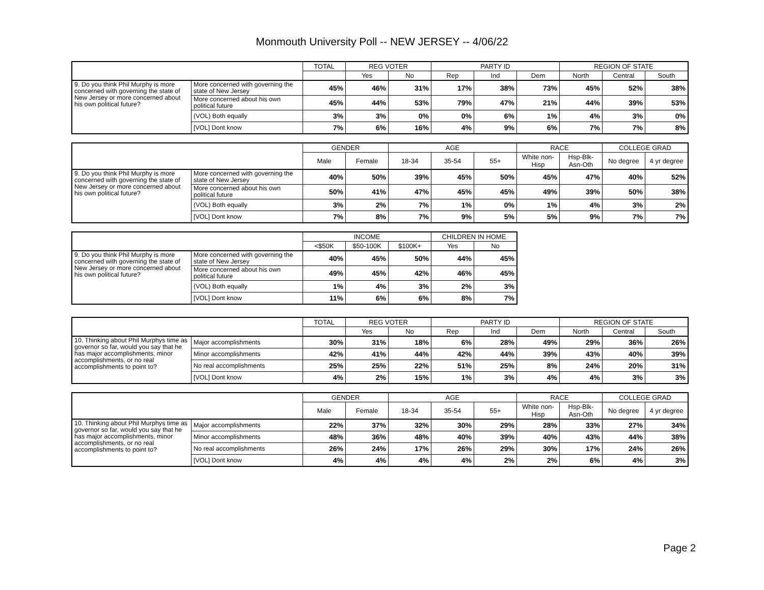Monmouth University Poll -- NEW JERSEY -- 4/06/22
| | | TOTAL | REG VOTER | | PARTY ID | | | REGION OF STATE | | |
| --- | --- | --- | --- | --- | --- | --- | --- | --- | --- | --- |
| | | | Yes | No | Rep | Ind | Dem | North | Central | South |
| 9. Do you think Phil Murphy is more concerned with governing the state of New Jersey or more concerned about his own political future? | More concerned with governing the state of New Jersey | 45% | 46% | 31% | 17% | 38% | 73% | 45% | 52% | 38% |
| | More concerned about his own political future | 45% | 44% | 53% | 79% | 47% | 21% | 44% | 39% | 53% |
| | (VOL) Both equally | 3% | 3% | 0% | 0% | 6% | 1% | 4% | 3% | 0% |
| | [VOL] Dont know | 7% | 6% | 16% | 4% | 9% | 6% | 7% | 7% | 8% |
| | | GENDER | | AGE | | | RACE | | COLLEGE GRAD | |
| --- | --- | --- | --- | --- | --- | --- | --- | --- | --- | --- |
| | | Male | Female | 18-34 | 35-54 | 55+ | White non-Hisp | Hsp-Blk-Asn-Oth | No degree | 4 yr degree |
| 9. Do you think Phil Murphy is more concerned with governing the state of New Jersey or more concerned about his own political future? | More concerned with governing the state of New Jersey | 40% | 50% | 39% | 45% | 50% | 45% | 47% | 40% | 52% |
| | More concerned about his own political future | 50% | 41% | 47% | 45% | 45% | 49% | 39% | 50% | 38% |
| | (VOL) Both equally | 3% | 2% | 7% | 1% | 0% | 1% | 4% | 3% | 2% |
| | [VOL] Dont know | 7% | 8% | 7% | 9% | 5% | 5% | 9% | 7% | 7% |
| | | INCOME | | | CHILDREN IN HOME | |
| --- | --- | --- | --- | --- | --- | --- |
| | | <$50K | $50-100K | $100K+ | Yes | No |
| 9. Do you think Phil Murphy is more concerned with governing the state of New Jersey or more concerned about his own political future? | More concerned with governing the state of New Jersey | 40% | 45% | 50% | 44% | 45% |
| | More concerned about his own political future | 49% | 45% | 42% | 46% | 45% |
| | (VOL) Both equally | 1% | 4% | 3% | 2% | 3% |
| | [VOL] Dont know | 11% | 6% | 6% | 8% | 7% |
| | | TOTAL | REG VOTER | | PARTY ID | | | REGION OF STATE | | |
| --- | --- | --- | --- | --- | --- | --- | --- | --- | --- | --- |
| | | | Yes | No | Rep | Ind | Dem | North | Central | South |
| 10. Thinking about Phil Murphys time as governor so far, would you say that he has major accomplishments, minor accomplishments, or no real accomplishments to point to? | Major accomplishments | 30% | 31% | 18% | 6% | 28% | 49% | 29% | 36% | 26% |
| | Minor accomplishments | 42% | 41% | 44% | 42% | 44% | 39% | 43% | 40% | 39% |
| | No real accomplishments | 25% | 25% | 22% | 51% | 25% | 8% | 24% | 20% | 31% |
| | [VOL] Dont know | 4% | 2% | 15% | 1% | 3% | 4% | 4% | 3% | 3% |
| | | GENDER | | AGE | | | RACE | | COLLEGE GRAD | |
| --- | --- | --- | --- | --- | --- | --- | --- | --- | --- | --- |
| | | Male | Female | 18-34 | 35-54 | 55+ | White non-Hisp | Hsp-Blk-Asn-Oth | No degree | 4 yr degree |
| 10. Thinking about Phil Murphys time as governor so far, would you say that he has major accomplishments, minor accomplishments, or no real accomplishments to point to? | Major accomplishments | 22% | 37% | 32% | 30% | 29% | 28% | 33% | 27% | 34% |
| | Minor accomplishments | 48% | 36% | 48% | 40% | 39% | 40% | 43% | 44% | 38% |
| | No real accomplishments | 26% | 24% | 17% | 26% | 29% | 30% | 17% | 24% | 26% |
| | [VOL] Dont know | 4% | 4% | 4% | 4% | 2% | 2% | 6% | 4% | 3% |
Page 2